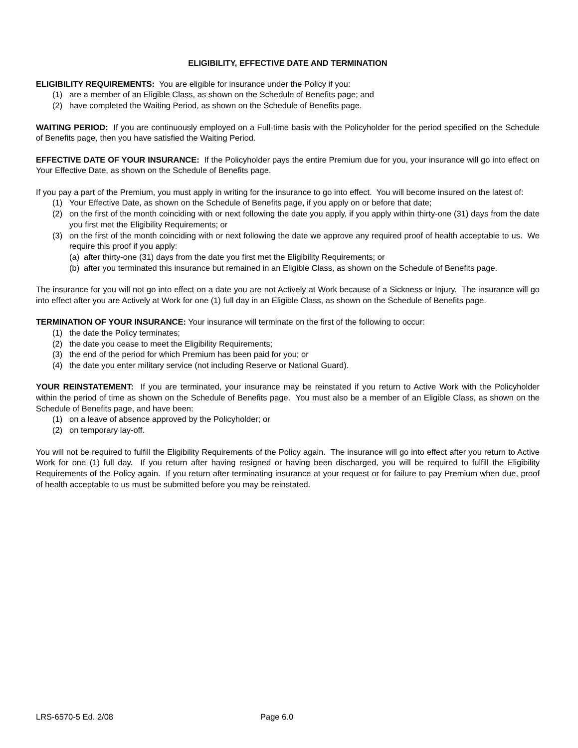ELIGIBILITY, EFFECTIVE DATE AND TERMINATION
ELIGIBILITY REQUIREMENTS: You are eligible for insurance under the Policy if you:
(1) are a member of an Eligible Class, as shown on the Schedule of Benefits page; and
(2) have completed the Waiting Period, as shown on the Schedule of Benefits page.
WAITING PERIOD: If you are continuously employed on a Full-time basis with the Policyholder for the period specified on the Schedule of Benefits page, then you have satisfied the Waiting Period.
EFFECTIVE DATE OF YOUR INSURANCE: If the Policyholder pays the entire Premium due for you, your insurance will go into effect on Your Effective Date, as shown on the Schedule of Benefits page.
If you pay a part of the Premium, you must apply in writing for the insurance to go into effect. You will become insured on the latest of:
(1) Your Effective Date, as shown on the Schedule of Benefits page, if you apply on or before that date;
(2) on the first of the month coinciding with or next following the date you apply, if you apply within thirty-one (31) days from the date you first met the Eligibility Requirements; or
(3) on the first of the month coinciding with or next following the date we approve any required proof of health acceptable to us. We require this proof if you apply:
(a) after thirty-one (31) days from the date you first met the Eligibility Requirements; or
(b) after you terminated this insurance but remained in an Eligible Class, as shown on the Schedule of Benefits page.
The insurance for you will not go into effect on a date you are not Actively at Work because of a Sickness or Injury. The insurance will go into effect after you are Actively at Work for one (1) full day in an Eligible Class, as shown on the Schedule of Benefits page.
TERMINATION OF YOUR INSURANCE: Your insurance will terminate on the first of the following to occur:
(1) the date the Policy terminates;
(2) the date you cease to meet the Eligibility Requirements;
(3) the end of the period for which Premium has been paid for you; or
(4) the date you enter military service (not including Reserve or National Guard).
YOUR REINSTATEMENT: If you are terminated, your insurance may be reinstated if you return to Active Work with the Policyholder within the period of time as shown on the Schedule of Benefits page. You must also be a member of an Eligible Class, as shown on the Schedule of Benefits page, and have been:
(1) on a leave of absence approved by the Policyholder; or
(2) on temporary lay-off.
You will not be required to fulfill the Eligibility Requirements of the Policy again. The insurance will go into effect after you return to Active Work for one (1) full day. If you return after having resigned or having been discharged, you will be required to fulfill the Eligibility Requirements of the Policy again. If you return after terminating insurance at your request or for failure to pay Premium when due, proof of health acceptable to us must be submitted before you may be reinstated.
LRS-6570-5 Ed. 2/08 Page 6.0